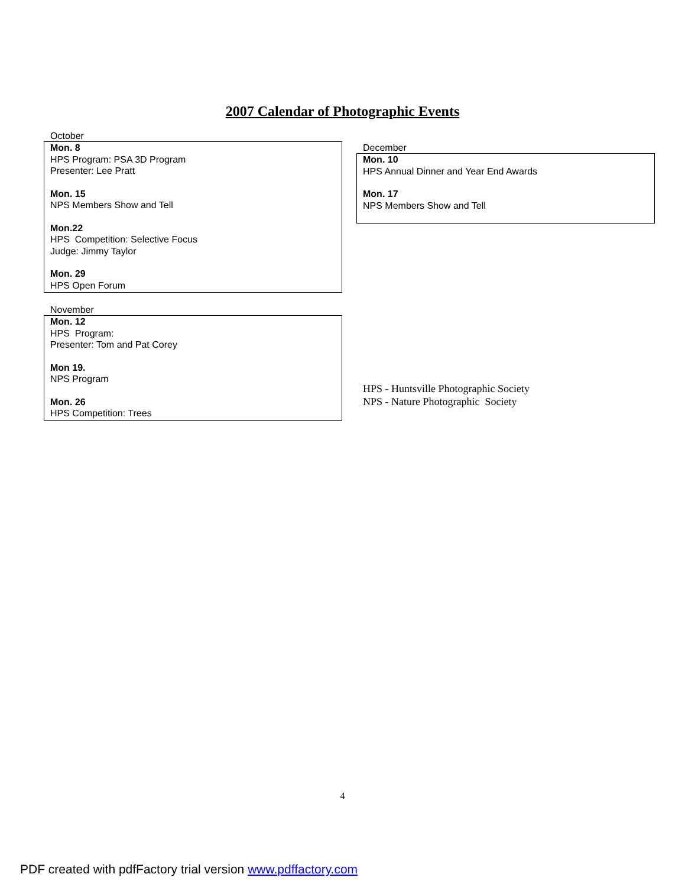2007 Calendar of Photographic Events
October
Mon. 8
HPS Program: PSA 3D Program
Presenter: Lee Pratt
Mon. 15
NPS Members Show and Tell
Mon.22
HPS Competition: Selective Focus
Judge: Jimmy Taylor
Mon. 29
HPS Open Forum
November
Mon. 12
HPS Program:
Presenter: Tom and Pat Corey
Mon 19.
NPS Program
Mon. 26
HPS Competition: Trees
December
Mon. 10
HPS Annual Dinner and Year End Awards
Mon. 17
NPS Members Show and Tell
HPS - Huntsville Photographic Society
NPS - Nature Photographic Society
4
PDF created with pdfFactory trial version www.pdffactory.com